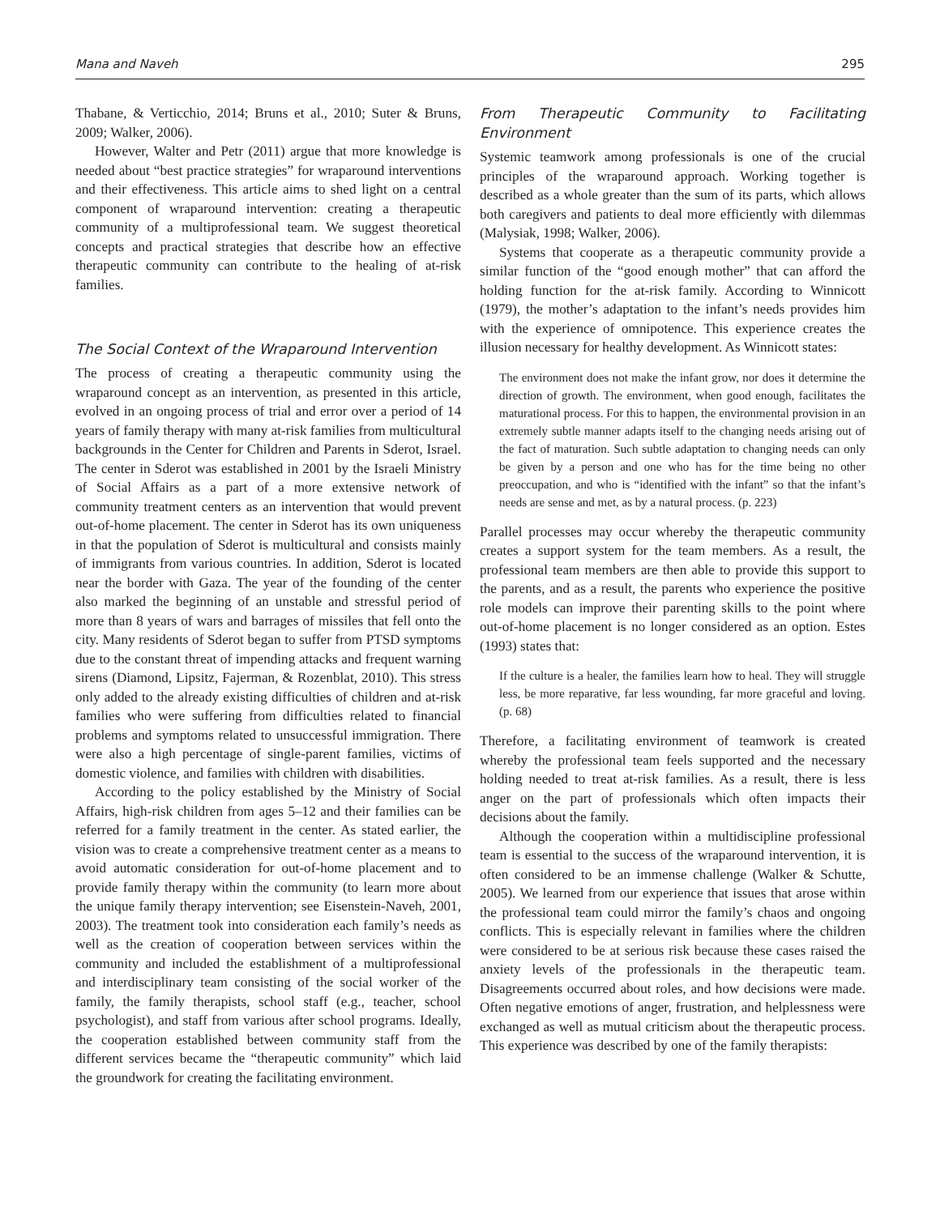Mana and Naveh 295
Thabane, & Verticchio, 2014; Bruns et al., 2010; Suter & Bruns, 2009; Walker, 2006).
However, Walter and Petr (2011) argue that more knowledge is needed about “best practice strategies” for wraparound interventions and their effectiveness. This article aims to shed light on a central component of wraparound intervention: creating a therapeutic community of a multiprofessional team. We suggest theoretical concepts and practical strategies that describe how an effective therapeutic community can contribute to the healing of at-risk families.
The Social Context of the Wraparound Intervention
The process of creating a therapeutic community using the wraparound concept as an intervention, as presented in this article, evolved in an ongoing process of trial and error over a period of 14 years of family therapy with many at-risk families from multicultural backgrounds in the Center for Children and Parents in Sderot, Israel. The center in Sderot was established in 2001 by the Israeli Ministry of Social Affairs as a part of a more extensive network of community treatment centers as an intervention that would prevent out-of-home placement. The center in Sderot has its own uniqueness in that the population of Sderot is multicultural and consists mainly of immigrants from various countries. In addition, Sderot is located near the border with Gaza. The year of the founding of the center also marked the beginning of an unstable and stressful period of more than 8 years of wars and barrages of missiles that fell onto the city. Many residents of Sderot began to suffer from PTSD symptoms due to the constant threat of impending attacks and frequent warning sirens (Diamond, Lipsitz, Fajerman, & Rozenblat, 2010). This stress only added to the already existing difficulties of children and at-risk families who were suffering from difficulties related to financial problems and symptoms related to unsuccessful immigration. There were also a high percentage of single-parent families, victims of domestic violence, and families with children with disabilities.
According to the policy established by the Ministry of Social Affairs, high-risk children from ages 5–12 and their families can be referred for a family treatment in the center. As stated earlier, the vision was to create a comprehensive treatment center as a means to avoid automatic consideration for out-of-home placement and to provide family therapy within the community (to learn more about the unique family therapy intervention; see Eisenstein-Naveh, 2001, 2003). The treatment took into consideration each family’s needs as well as the creation of cooperation between services within the community and included the establishment of a multiprofessional and interdisciplinary team consisting of the social worker of the family, the family therapists, school staff (e.g., teacher, school psychologist), and staff from various after school programs. Ideally, the cooperation established between community staff from the different services became the “therapeutic community” which laid the groundwork for creating the facilitating environment.
From Therapeutic Community to Facilitating Environment
Systemic teamwork among professionals is one of the crucial principles of the wraparound approach. Working together is described as a whole greater than the sum of its parts, which allows both caregivers and patients to deal more efficiently with dilemmas (Malysiak, 1998; Walker, 2006).
Systems that cooperate as a therapeutic community provide a similar function of the “good enough mother” that can afford the holding function for the at-risk family. According to Winnicott (1979), the mother’s adaptation to the infant’s needs provides him with the experience of omnipotence. This experience creates the illusion necessary for healthy development. As Winnicott states:
The environment does not make the infant grow, nor does it determine the direction of growth. The environment, when good enough, facilitates the maturational process. For this to happen, the environmental provision in an extremely subtle manner adapts itself to the changing needs arising out of the fact of maturation. Such subtle adaptation to changing needs can only be given by a person and one who has for the time being no other preoccupation, and who is “identified with the infant” so that the infant’s needs are sense and met, as by a natural process. (p. 223)
Parallel processes may occur whereby the therapeutic community creates a support system for the team members. As a result, the professional team members are then able to provide this support to the parents, and as a result, the parents who experience the positive role models can improve their parenting skills to the point where out-of-home placement is no longer considered as an option. Estes (1993) states that:
If the culture is a healer, the families learn how to heal. They will struggle less, be more reparative, far less wounding, far more graceful and loving. (p. 68)
Therefore, a facilitating environment of teamwork is created whereby the professional team feels supported and the necessary holding needed to treat at-risk families. As a result, there is less anger on the part of professionals which often impacts their decisions about the family.
Although the cooperation within a multidiscipline professional team is essential to the success of the wraparound intervention, it is often considered to be an immense challenge (Walker & Schutte, 2005). We learned from our experience that issues that arose within the professional team could mirror the family’s chaos and ongoing conflicts. This is especially relevant in families where the children were considered to be at serious risk because these cases raised the anxiety levels of the professionals in the therapeutic team. Disagreements occurred about roles, and how decisions were made. Often negative emotions of anger, frustration, and helplessness were exchanged as well as mutual criticism about the therapeutic process. This experience was described by one of the family therapists: